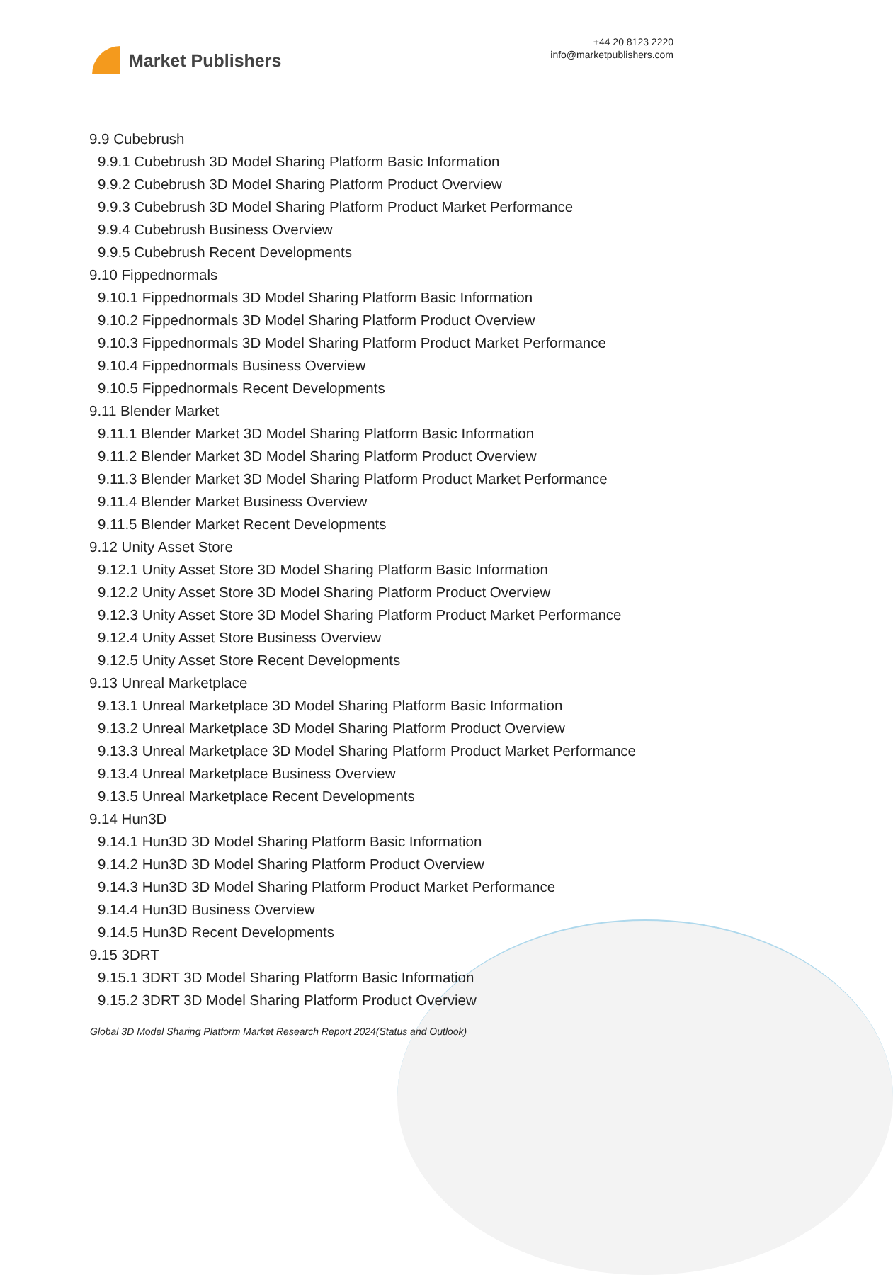Market Publishers
+44 20 8123 2220
info@marketpublishers.com
9.9 Cubebrush
9.9.1 Cubebrush 3D Model Sharing Platform Basic Information
9.9.2 Cubebrush 3D Model Sharing Platform Product Overview
9.9.3 Cubebrush 3D Model Sharing Platform Product Market Performance
9.9.4 Cubebrush Business Overview
9.9.5 Cubebrush Recent Developments
9.10 Fippednormals
9.10.1 Fippednormals 3D Model Sharing Platform Basic Information
9.10.2 Fippednormals 3D Model Sharing Platform Product Overview
9.10.3 Fippednormals 3D Model Sharing Platform Product Market Performance
9.10.4 Fippednormals Business Overview
9.10.5 Fippednormals Recent Developments
9.11 Blender Market
9.11.1 Blender Market 3D Model Sharing Platform Basic Information
9.11.2 Blender Market 3D Model Sharing Platform Product Overview
9.11.3 Blender Market 3D Model Sharing Platform Product Market Performance
9.11.4 Blender Market Business Overview
9.11.5 Blender Market Recent Developments
9.12 Unity Asset Store
9.12.1 Unity Asset Store 3D Model Sharing Platform Basic Information
9.12.2 Unity Asset Store 3D Model Sharing Platform Product Overview
9.12.3 Unity Asset Store 3D Model Sharing Platform Product Market Performance
9.12.4 Unity Asset Store Business Overview
9.12.5 Unity Asset Store Recent Developments
9.13 Unreal Marketplace
9.13.1 Unreal Marketplace 3D Model Sharing Platform Basic Information
9.13.2 Unreal Marketplace 3D Model Sharing Platform Product Overview
9.13.3 Unreal Marketplace 3D Model Sharing Platform Product Market Performance
9.13.4 Unreal Marketplace Business Overview
9.13.5 Unreal Marketplace Recent Developments
9.14 Hun3D
9.14.1 Hun3D 3D Model Sharing Platform Basic Information
9.14.2 Hun3D 3D Model Sharing Platform Product Overview
9.14.3 Hun3D 3D Model Sharing Platform Product Market Performance
9.14.4 Hun3D Business Overview
9.14.5 Hun3D Recent Developments
9.15 3DRT
9.15.1 3DRT 3D Model Sharing Platform Basic Information
9.15.2 3DRT 3D Model Sharing Platform Product Overview
Global 3D Model Sharing Platform Market Research Report 2024(Status and Outlook)